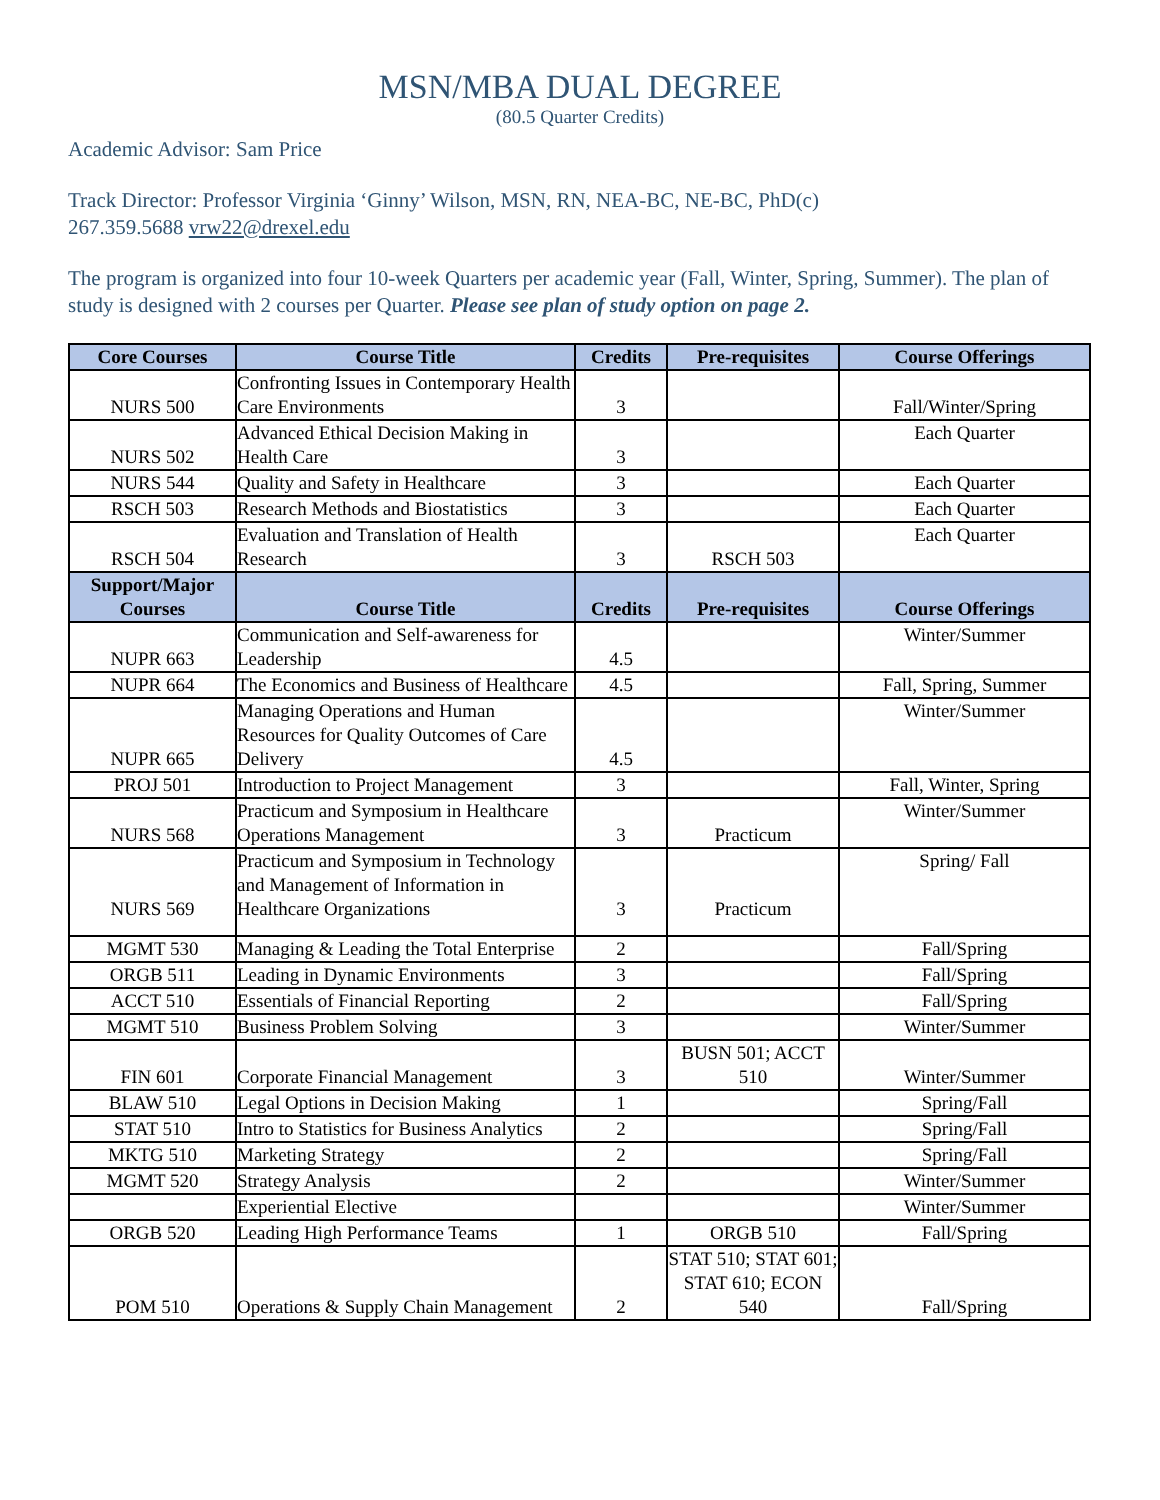MSN/MBA DUAL DEGREE
(80.5 Quarter Credits)
Academic Advisor: Sam Price
Track Director: Professor Virginia ‘Ginny’ Wilson, MSN, RN, NEA-BC, NE-BC, PhD(c)
267.359.5688 vrw22@drexel.edu
The program is organized into four 10-week Quarters per academic year (Fall, Winter, Spring, Summer). The plan of study is designed with 2 courses per Quarter. Please see plan of study option on page 2.
| Core Courses | Course Title | Credits | Pre-requisites | Course Offerings |
| --- | --- | --- | --- | --- |
| NURS 500 | Confronting Issues in Contemporary Health Care Environments | 3 | | Fall/Winter/Spring |
| NURS 502 | Advanced Ethical Decision Making in Health Care | 3 | | Each Quarter |
| NURS 544 | Quality and Safety in Healthcare | 3 | | Each Quarter |
| RSCH 503 | Research Methods and Biostatistics | 3 | | Each Quarter |
| RSCH 504 | Evaluation and Translation of Health Research | 3 | RSCH 503 | Each Quarter |
| Support/Major Courses | Course Title | Credits | Pre-requisites | Course Offerings |
| NUPR 663 | Communication and Self-awareness for Leadership | 4.5 | | Winter/Summer |
| NUPR 664 | The Economics and Business of Healthcare | 4.5 | | Fall, Spring, Summer |
| NUPR 665 | Managing Operations and Human Resources for Quality Outcomes of Care Delivery | 4.5 | | Winter/Summer |
| PROJ 501 | Introduction to Project Management | 3 | | Fall, Winter, Spring |
| NURS 568 | Practicum and Symposium in Healthcare Operations Management | 3 | Practicum | Winter/Summer |
| NURS 569 | Practicum and Symposium in Technology and Management of Information in Healthcare Organizations | 3 | Practicum | Spring/ Fall |
| MGMT 530 | Managing & Leading the Total Enterprise | 2 | | Fall/Spring |
| ORGB 511 | Leading in Dynamic Environments | 3 | | Fall/Spring |
| ACCT 510 | Essentials of Financial Reporting | 2 | | Fall/Spring |
| MGMT 510 | Business Problem Solving | 3 | | Winter/Summer |
| FIN 601 | Corporate Financial Management | 3 | BUSN 501; ACCT 510 | Winter/Summer |
| BLAW 510 | Legal Options in Decision Making | 1 | | Spring/Fall |
| STAT 510 | Intro to Statistics for Business Analytics | 2 | | Spring/Fall |
| MKTG 510 | Marketing Strategy | 2 | | Spring/Fall |
| MGMT 520 | Strategy Analysis | 2 | | Winter/Summer |
| | Experiential Elective | | | Winter/Summer |
| ORGB 520 | Leading High Performance Teams | 1 | ORGB 510 | Fall/Spring |
| POM 510 | Operations & Supply Chain Management | 2 | STAT 510; STAT 601; STAT 610; ECON 540 | Fall/Spring |